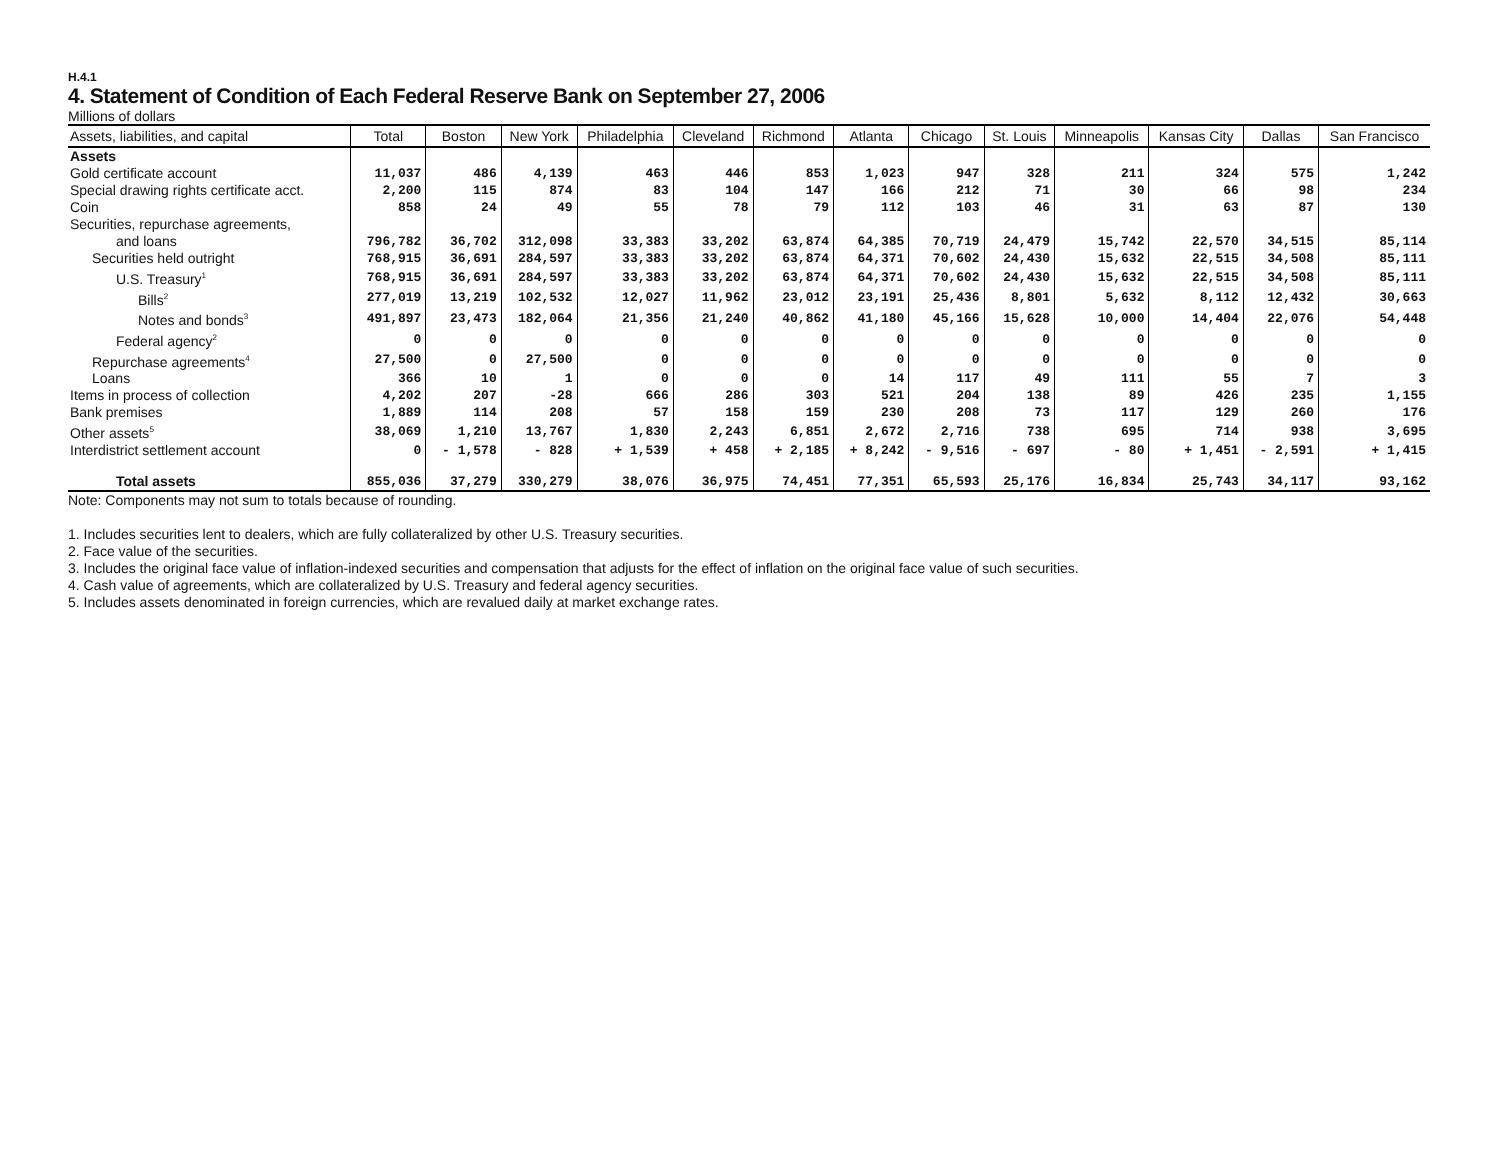H.4.1
4. Statement of Condition of Each Federal Reserve Bank on September 27, 2006
Millions of dollars
| Assets, liabilities, and capital | Total | Boston | New York | Philadelphia | Cleveland | Richmond | Atlanta | Chicago | St. Louis | Minneapolis | Kansas City | Dallas | San Francisco |
| --- | --- | --- | --- | --- | --- | --- | --- | --- | --- | --- | --- | --- | --- |
| Assets | | | | | | | | | | | | | |
| Gold certificate account | 11,037 | 486 | 4,139 | 463 | 446 | 853 | 1,023 | 947 | 328 | 211 | 324 | 575 | 1,242 |
| Special drawing rights certificate acct. | 2,200 | 115 | 874 | 83 | 104 | 147 | 166 | 212 | 71 | 30 | 66 | 98 | 234 |
| Coin | 858 | 24 | 49 | 55 | 78 | 79 | 112 | 103 | 46 | 31 | 63 | 87 | 130 |
| Securities, repurchase agreements, | | | | | | | | | | | | | |
| and loans | 796,782 | 36,702 | 312,098 | 33,383 | 33,202 | 63,874 | 64,385 | 70,719 | 24,479 | 15,742 | 22,570 | 34,515 | 85,114 |
| Securities held outright | 768,915 | 36,691 | 284,597 | 33,383 | 33,202 | 63,874 | 64,371 | 70,602 | 24,430 | 15,632 | 22,515 | 34,508 | 85,111 |
| U.S. Treasury<sup>1</sup> | 768,915 | 36,691 | 284,597 | 33,383 | 33,202 | 63,874 | 64,371 | 70,602 | 24,430 | 15,632 | 22,515 | 34,508 | 85,111 |
| Bills<sup>2</sup> | 277,019 | 13,219 | 102,532 | 12,027 | 11,962 | 23,012 | 23,191 | 25,436 | 8,801 | 5,632 | 8,112 | 12,432 | 30,663 |
| Notes and bonds<sup>3</sup> | 491,897 | 23,473 | 182,064 | 21,356 | 21,240 | 40,862 | 41,180 | 45,166 | 15,628 | 10,000 | 14,404 | 22,076 | 54,448 |
| Federal agency<sup>2</sup> | 0 | 0 | 0 | 0 | 0 | 0 | 0 | 0 | 0 | 0 | 0 | 0 | 0 |
| Repurchase agreements<sup>4</sup> | 27,500 | 0 | 27,500 | 0 | 0 | 0 | 0 | 0 | 0 | 0 | 0 | 0 | 0 |
| Loans | 366 | 10 | 1 | 0 | 0 | 0 | 14 | 117 | 49 | 111 | 55 | 7 | 3 |
| Items in process of collection | 4,202 | 207 | -28 | 666 | 286 | 303 | 521 | 204 | 138 | 89 | 426 | 235 | 1,155 |
| Bank premises | 1,889 | 114 | 208 | 57 | 158 | 159 | 230 | 208 | 73 | 117 | 129 | 260 | 176 |
| Other assets<sup>5</sup> | 38,069 | 1,210 | 13,767 | 1,830 | 2,243 | 6,851 | 2,672 | 2,716 | 738 | 695 | 714 | 938 | 3,695 |
| Interdistrict settlement account | 0 | - 1,578 | - 828 | + 1,539 | + 458 | + 2,185 | + 8,242 | - 9,516 | - 697 | - 80 | + 1,451 | - 2,591 | + 1,415 |
| Total assets | 855,036 | 37,279 | 330,279 | 38,076 | 36,975 | 74,451 | 77,351 | 65,593 | 25,176 | 16,834 | 25,743 | 34,117 | 93,162 |
Note: Components may not sum to totals because of rounding.
1. Includes securities lent to dealers, which are fully collateralized by other U.S. Treasury securities.
2. Face value of the securities.
3. Includes the original face value of inflation-indexed securities and compensation that adjusts for the effect of inflation on the original face value of such securities.
4. Cash value of agreements, which are collateralized by U.S. Treasury and federal agency securities.
5. Includes assets denominated in foreign currencies, which are revalued daily at market exchange rates.